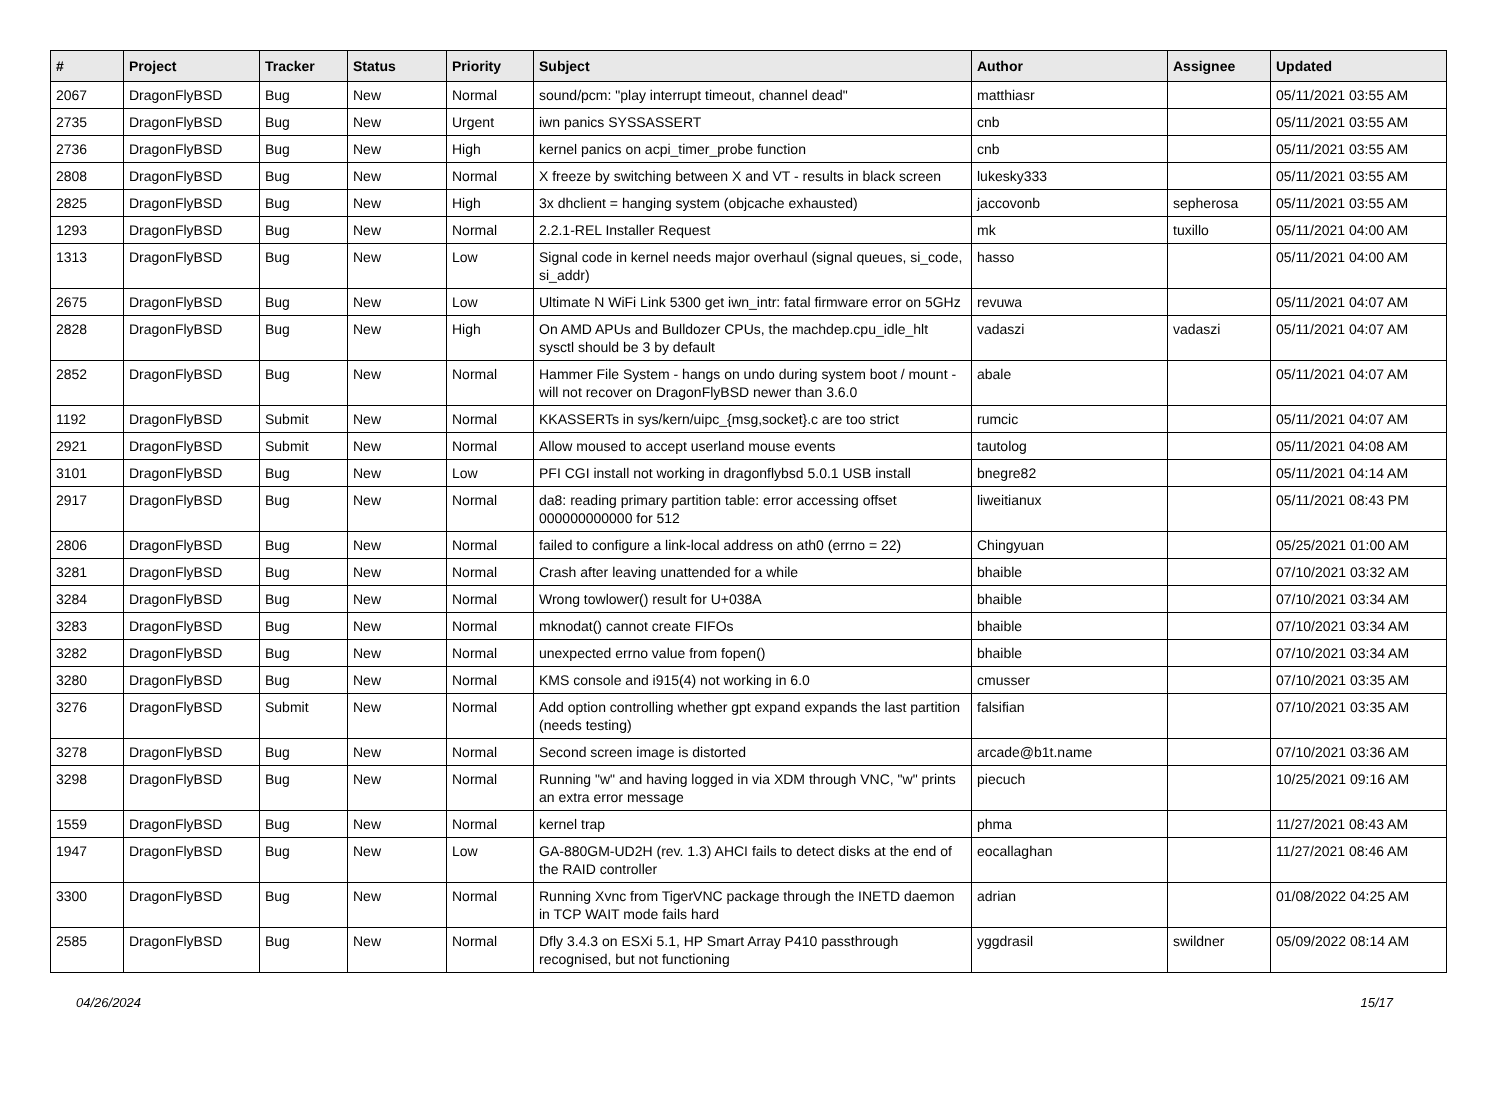| # | Project | Tracker | Status | Priority | Subject | Author | Assignee | Updated |
| --- | --- | --- | --- | --- | --- | --- | --- | --- |
| 2067 | DragonFlyBSD | Bug | New | Normal | sound/pcm: "play interrupt timeout, channel dead" | matthiasr | | 05/11/2021 03:55 AM |
| 2735 | DragonFlyBSD | Bug | New | Urgent | iwn panics SYSSASSERT | cnb | | 05/11/2021 03:55 AM |
| 2736 | DragonFlyBSD | Bug | New | High | kernel panics on acpi_timer_probe function | cnb | | 05/11/2021 03:55 AM |
| 2808 | DragonFlyBSD | Bug | New | Normal | X freeze by switching between X and VT - results in black screen | lukesky333 | | 05/11/2021 03:55 AM |
| 2825 | DragonFlyBSD | Bug | New | High | 3x dhclient = hanging system (objcache exhausted) | jaccovonb | sepherosa | 05/11/2021 03:55 AM |
| 1293 | DragonFlyBSD | Bug | New | Normal | 2.2.1-REL Installer Request | mk | tuxillo | 05/11/2021 04:00 AM |
| 1313 | DragonFlyBSD | Bug | New | Low | Signal code in kernel needs major overhaul (signal queues, si_code, si_addr) | hasso | | 05/11/2021 04:00 AM |
| 2675 | DragonFlyBSD | Bug | New | Low | Ultimate N WiFi Link 5300 get iwn_intr: fatal firmware error on 5GHz | revuwa | | 05/11/2021 04:07 AM |
| 2828 | DragonFlyBSD | Bug | New | High | On AMD APUs and Bulldozer CPUs, the machdep.cpu_idle_hlt sysctl should be 3 by default | vadaszi | vadaszi | 05/11/2021 04:07 AM |
| 2852 | DragonFlyBSD | Bug | New | Normal | Hammer File System - hangs on undo during system boot / mount - will not recover on DragonFlyBSD newer than 3.6.0 | abale | | 05/11/2021 04:07 AM |
| 1192 | DragonFlyBSD | Submit | New | Normal | KKASSERTs in sys/kern/uipc_{msg,socket}.c are too strict | rumcic | | 05/11/2021 04:07 AM |
| 2921 | DragonFlyBSD | Submit | New | Normal | Allow moused to accept userland mouse events | tautolog | | 05/11/2021 04:08 AM |
| 3101 | DragonFlyBSD | Bug | New | Low | PFI CGI install not working in dragonflybsd 5.0.1 USB install | bnegre82 | | 05/11/2021 04:14 AM |
| 2917 | DragonFlyBSD | Bug | New | Normal | da8: reading primary partition table: error accessing offset 000000000000 for 512 | liweitianux | | 05/11/2021 08:43 PM |
| 2806 | DragonFlyBSD | Bug | New | Normal | failed to configure a link-local address on ath0 (errno = 22) | Chingyuan | | 05/25/2021 01:00 AM |
| 3281 | DragonFlyBSD | Bug | New | Normal | Crash after leaving unattended for a while | bhaible | | 07/10/2021 03:32 AM |
| 3284 | DragonFlyBSD | Bug | New | Normal | Wrong towlower() result for U+038A | bhaible | | 07/10/2021 03:34 AM |
| 3283 | DragonFlyBSD | Bug | New | Normal | mknodat() cannot create FIFOs | bhaible | | 07/10/2021 03:34 AM |
| 3282 | DragonFlyBSD | Bug | New | Normal | unexpected errno value from fopen() | bhaible | | 07/10/2021 03:34 AM |
| 3280 | DragonFlyBSD | Bug | New | Normal | KMS console and i915(4) not working in 6.0 | cmusser | | 07/10/2021 03:35 AM |
| 3276 | DragonFlyBSD | Submit | New | Normal | Add option controlling whether gpt expand expands the last partition (needs testing) | falsifian | | 07/10/2021 03:35 AM |
| 3278 | DragonFlyBSD | Bug | New | Normal | Second screen image is distorted | arcade@b1t.name | | 07/10/2021 03:36 AM |
| 3298 | DragonFlyBSD | Bug | New | Normal | Running "w" and having logged in via XDM through VNC, "w" prints an extra error message | piecuch | | 10/25/2021 09:16 AM |
| 1559 | DragonFlyBSD | Bug | New | Normal | kernel trap | phma | | 11/27/2021 08:43 AM |
| 1947 | DragonFlyBSD | Bug | New | Low | GA-880GM-UD2H (rev. 1.3) AHCI fails to detect disks at the end of the RAID controller | eocallaghan | | 11/27/2021 08:46 AM |
| 3300 | DragonFlyBSD | Bug | New | Normal | Running Xvnc from TigerVNC package through the INETD daemon in TCP WAIT mode fails hard | adrian | | 01/08/2022 04:25 AM |
| 2585 | DragonFlyBSD | Bug | New | Normal | Dfly 3.4.3 on ESXi 5.1, HP Smart Array P410 passthrough recognised, but not functioning | yggdrasil | swildner | 05/09/2022 08:14 AM |
04/26/2024 15/17